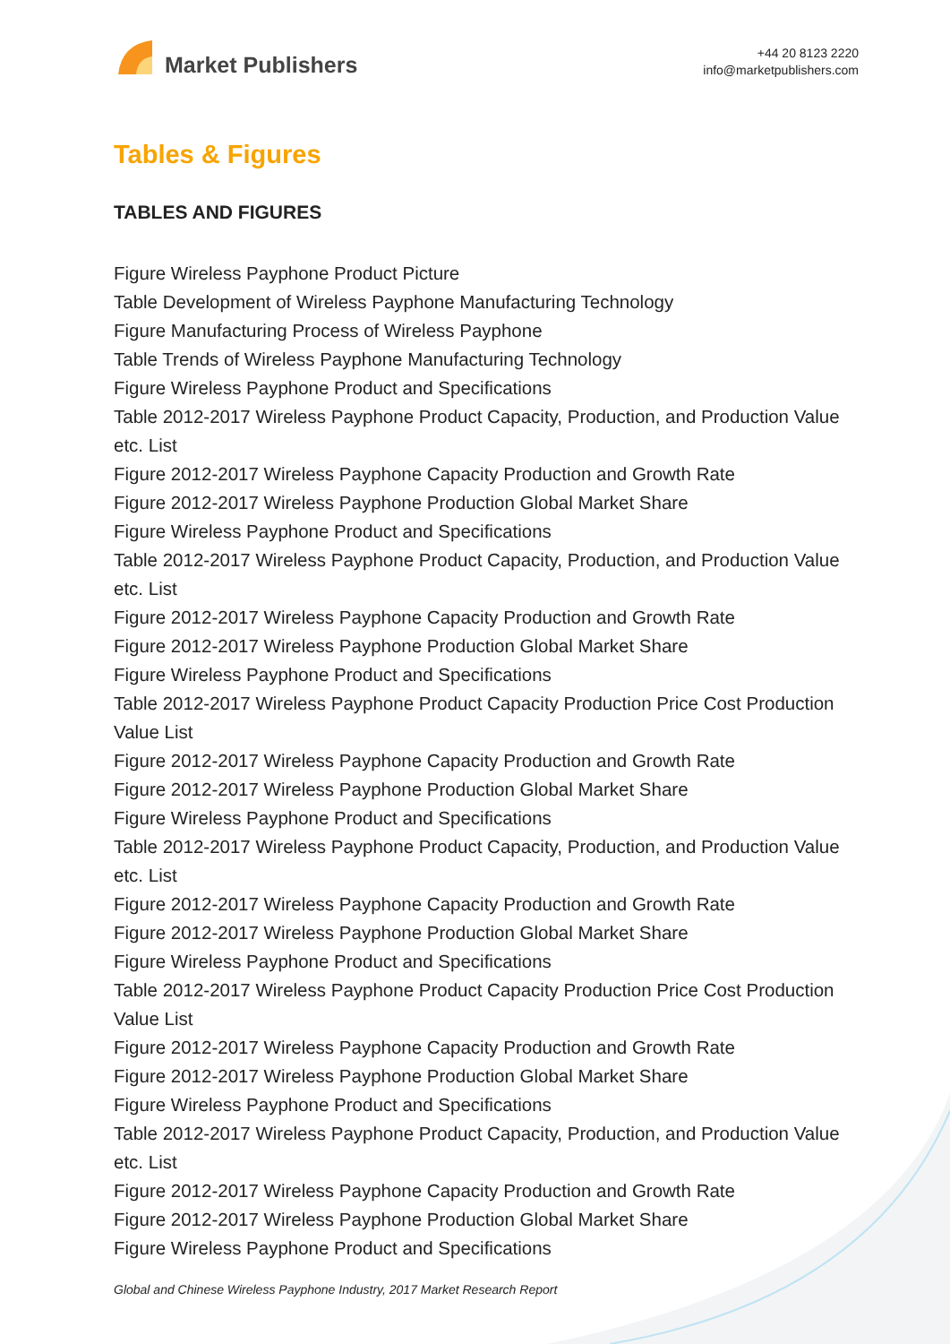Market Publishers
+44 20 8123 2220
info@marketpublishers.com
Tables & Figures
TABLES AND FIGURES
Figure Wireless Payphone Product Picture
Table Development of Wireless Payphone Manufacturing Technology
Figure Manufacturing Process of Wireless Payphone
Table Trends of Wireless Payphone Manufacturing Technology
Figure Wireless Payphone Product and Specifications
Table 2012-2017 Wireless Payphone Product Capacity, Production, and Production Value etc. List
Figure 2012-2017 Wireless Payphone Capacity Production and Growth Rate
Figure 2012-2017 Wireless Payphone Production Global Market Share
Figure Wireless Payphone Product and Specifications
Table 2012-2017 Wireless Payphone Product Capacity, Production, and Production Value etc. List
Figure 2012-2017 Wireless Payphone Capacity Production and Growth Rate
Figure 2012-2017 Wireless Payphone Production Global Market Share
Figure Wireless Payphone Product and Specifications
Table 2012-2017 Wireless Payphone Product Capacity Production Price Cost Production Value List
Figure 2012-2017 Wireless Payphone Capacity Production and Growth Rate
Figure 2012-2017 Wireless Payphone Production Global Market Share
Figure Wireless Payphone Product and Specifications
Table 2012-2017 Wireless Payphone Product Capacity, Production, and Production Value etc. List
Figure 2012-2017 Wireless Payphone Capacity Production and Growth Rate
Figure 2012-2017 Wireless Payphone Production Global Market Share
Figure Wireless Payphone Product and Specifications
Table 2012-2017 Wireless Payphone Product Capacity Production Price Cost Production Value List
Figure 2012-2017 Wireless Payphone Capacity Production and Growth Rate
Figure 2012-2017 Wireless Payphone Production Global Market Share
Figure Wireless Payphone Product and Specifications
Table 2012-2017 Wireless Payphone Product Capacity, Production, and Production Value etc. List
Figure 2012-2017 Wireless Payphone Capacity Production and Growth Rate
Figure 2012-2017 Wireless Payphone Production Global Market Share
Figure Wireless Payphone Product and Specifications
Global and Chinese Wireless Payphone Industry, 2017 Market Research Report